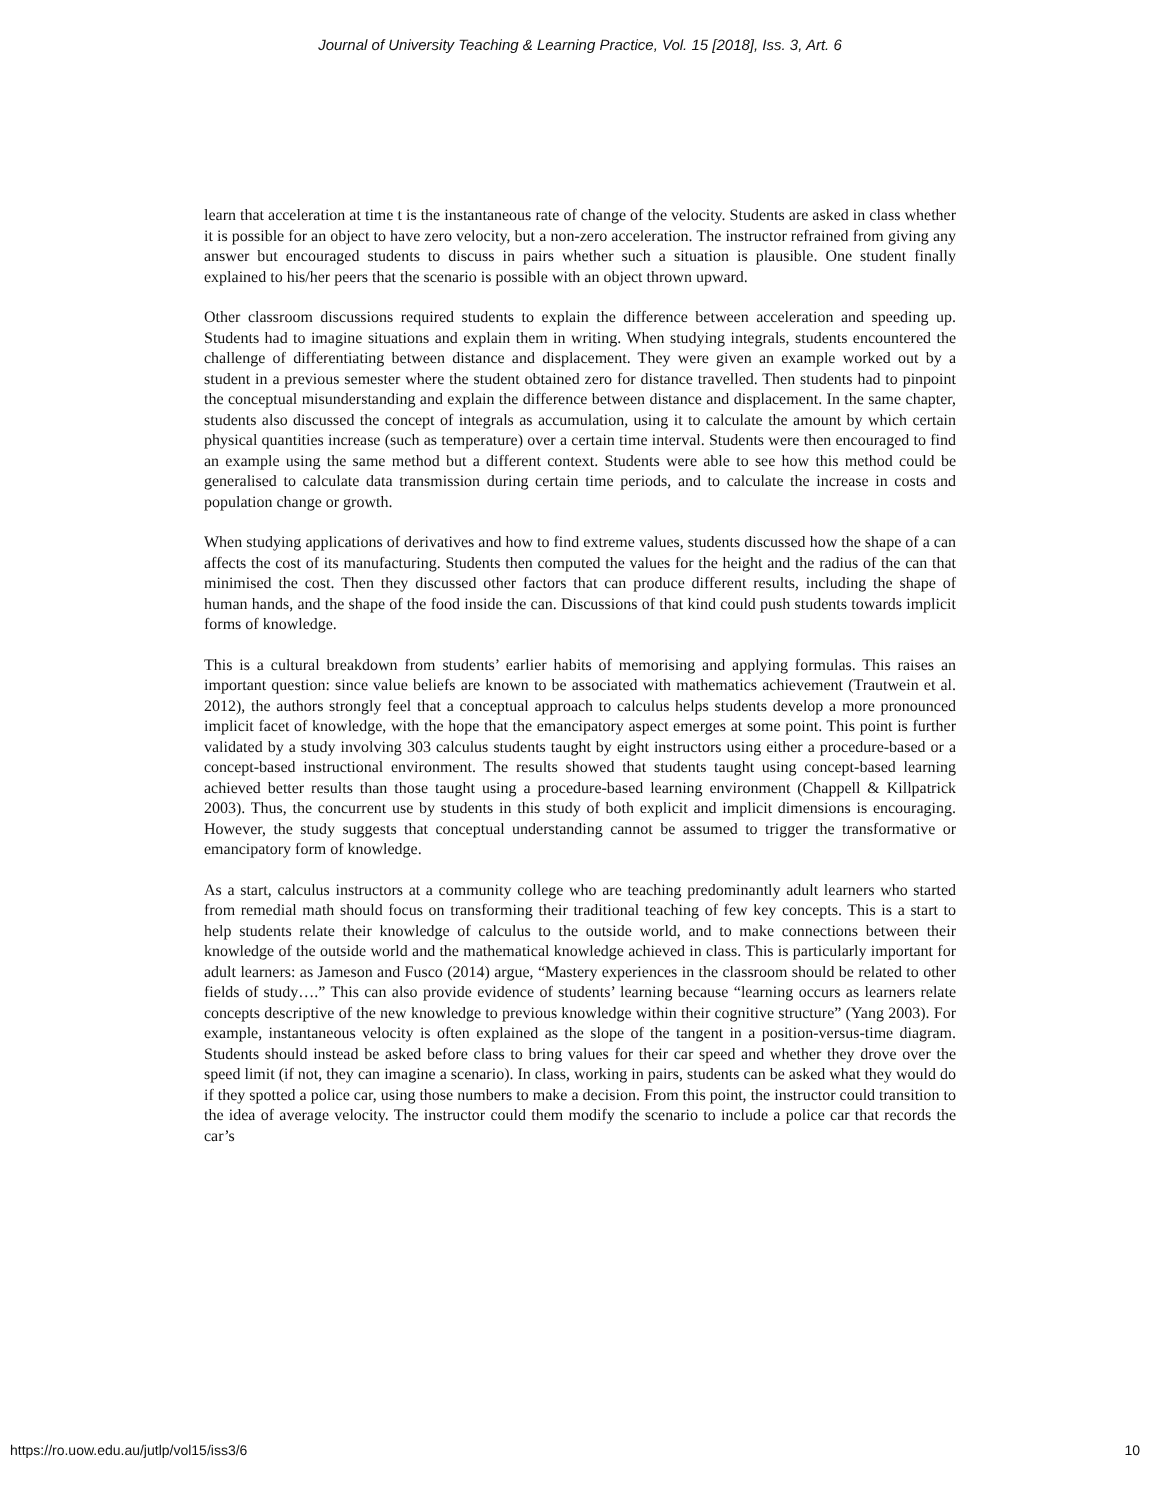Journal of University Teaching & Learning Practice, Vol. 15 [2018], Iss. 3, Art. 6
learn that acceleration at time t is the instantaneous rate of change of the velocity. Students are asked in class whether it is possible for an object to have zero velocity, but a non-zero acceleration. The instructor refrained from giving any answer but encouraged students to discuss in pairs whether such a situation is plausible. One student finally explained to his/her peers that the scenario is possible with an object thrown upward.
Other classroom discussions required students to explain the difference between acceleration and speeding up. Students had to imagine situations and explain them in writing. When studying integrals, students encountered the challenge of differentiating between distance and displacement. They were given an example worked out by a student in a previous semester where the student obtained zero for distance travelled. Then students had to pinpoint the conceptual misunderstanding and explain the difference between distance and displacement. In the same chapter, students also discussed the concept of integrals as accumulation, using it to calculate the amount by which certain physical quantities increase (such as temperature) over a certain time interval. Students were then encouraged to find an example using the same method but a different context. Students were able to see how this method could be generalised to calculate data transmission during certain time periods, and to calculate the increase in costs and population change or growth.
When studying applications of derivatives and how to find extreme values, students discussed how the shape of a can affects the cost of its manufacturing. Students then computed the values for the height and the radius of the can that minimised the cost. Then they discussed other factors that can produce different results, including the shape of human hands, and the shape of the food inside the can. Discussions of that kind could push students towards implicit forms of knowledge.
This is a cultural breakdown from students’ earlier habits of memorising and applying formulas. This raises an important question: since value beliefs are known to be associated with mathematics achievement (Trautwein et al. 2012), the authors strongly feel that a conceptual approach to calculus helps students develop a more pronounced implicit facet of knowledge, with the hope that the emancipatory aspect emerges at some point. This point is further validated by a study involving 303 calculus students taught by eight instructors using either a procedure-based or a concept-based instructional environment. The results showed that students taught using concept-based learning achieved better results than those taught using a procedure-based learning environment (Chappell & Killpatrick 2003). Thus, the concurrent use by students in this study of both explicit and implicit dimensions is encouraging. However, the study suggests that conceptual understanding cannot be assumed to trigger the transformative or emancipatory form of knowledge.
As a start, calculus instructors at a community college who are teaching predominantly adult learners who started from remedial math should focus on transforming their traditional teaching of few key concepts. This is a start to help students relate their knowledge of calculus to the outside world, and to make connections between their knowledge of the outside world and the mathematical knowledge achieved in class. This is particularly important for adult learners: as Jameson and Fusco (2014) argue, “Mastery experiences in the classroom should be related to other fields of study….” This can also provide evidence of students’ learning because “learning occurs as learners relate concepts descriptive of the new knowledge to previous knowledge within their cognitive structure” (Yang 2003). For example, instantaneous velocity is often explained as the slope of the tangent in a position-versus-time diagram. Students should instead be asked before class to bring values for their car speed and whether they drove over the speed limit (if not, they can imagine a scenario). In class, working in pairs, students can be asked what they would do if they spotted a police car, using those numbers to make a decision. From this point, the instructor could transition to the idea of average velocity. The instructor could them modify the scenario to include a police car that records the car’s
https://ro.uow.edu.au/jutlp/vol15/iss3/6 10